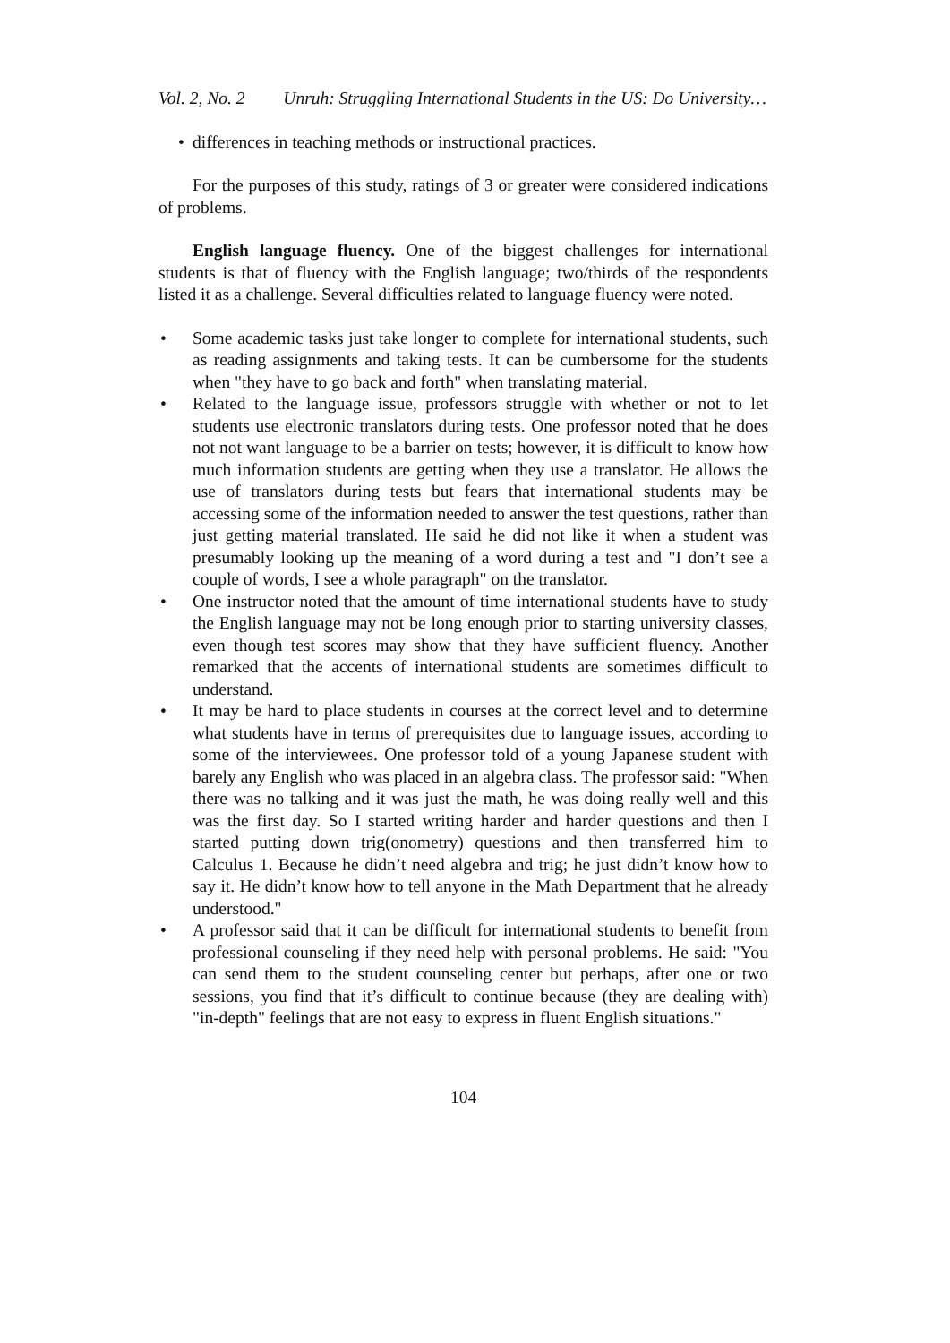Vol. 2, No. 2 Unruh: Struggling International Students in the US: Do University…
• differences in teaching methods or instructional practices.
For the purposes of this study, ratings of 3 or greater were considered indications of problems.
English language fluency. One of the biggest challenges for international students is that of fluency with the English language; two/thirds of the respondents listed it as a challenge. Several difficulties related to language fluency were noted.
• Some academic tasks just take longer to complete for international students, such as reading assignments and taking tests. It can be cumbersome for the students when "they have to go back and forth" when translating material.
• Related to the language issue, professors struggle with whether or not to let students use electronic translators during tests. One professor noted that he does not not want language to be a barrier on tests; however, it is difficult to know how much information students are getting when they use a translator. He allows the use of translators during tests but fears that international students may be accessing some of the information needed to answer the test questions, rather than just getting material translated. He said he did not like it when a student was presumably looking up the meaning of a word during a test and "I don’t see a couple of words, I see a whole paragraph" on the translator.
• One instructor noted that the amount of time international students have to study the English language may not be long enough prior to starting university classes, even though test scores may show that they have sufficient fluency. Another remarked that the accents of international students are sometimes difficult to understand.
• It may be hard to place students in courses at the correct level and to determine what students have in terms of prerequisites due to language issues, according to some of the interviewees. One professor told of a young Japanese student with barely any English who was placed in an algebra class. The professor said: "When there was no talking and it was just the math, he was doing really well and this was the first day. So I started writing harder and harder questions and then I started putting down trig(onometry) questions and then transferred him to Calculus 1. Because he didn’t need algebra and trig; he just didn’t know how to say it. He didn’t know how to tell anyone in the Math Department that he already understood."
• A professor said that it can be difficult for international students to benefit from professional counseling if they need help with personal problems. He said: "You can send them to the student counseling center but perhaps, after one or two sessions, you find that it’s difficult to continue because (they are dealing with) "in-depth" feelings that are not easy to express in fluent English situations."
104